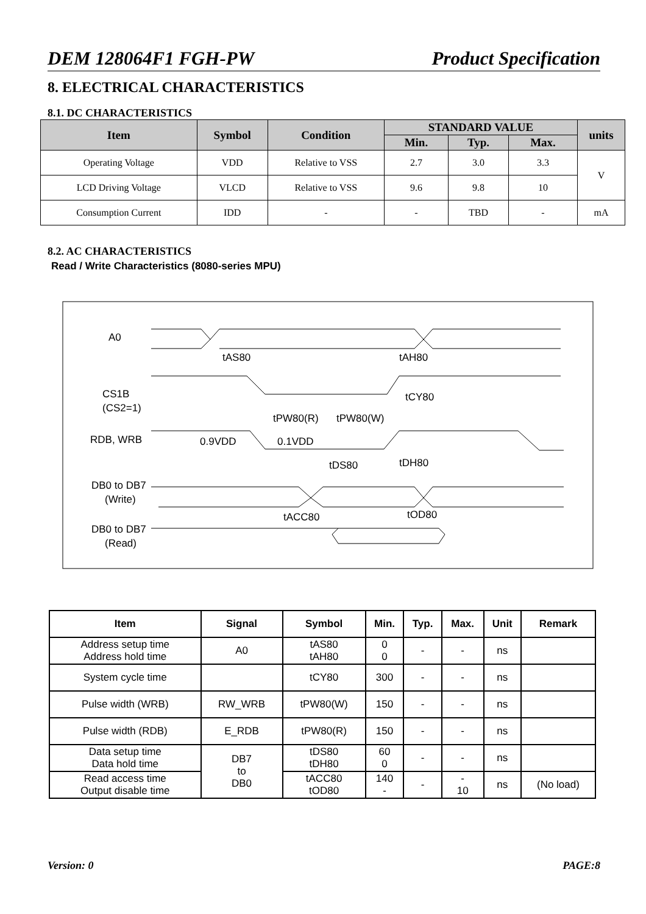DEM 128064F1 FGH-PW Product Specification
8. ELECTRICAL CHARACTERISTICS
8.1. DC CHARACTERISTICS
| Item | Symbol | Condition | STANDARD VALUE | | | units |
| --- | --- | --- | --- | --- | --- | --- |
| | | | Min. | Typ. | Max. | |
| Operating Voltage | VDD | Relative to VSS | 2.7 | 3.0 | 3.3 | V |
| LCD Driving Voltage | VLCD | Relative to VSS | 9.6 | 9.8 | 10 | |
| Consumption Current | IDD | - | - | TBD | - | mA |
8.2. AC CHARACTERISTICS
Read / Write Characteristics (8080-series MPU)
A0
tAS80
tAH80
CS1B
(CS2=1)
tCY80
tPW80(R)
tPW80(W)
RDB, WRB
0.9VDD
0.1VDD
tDS80
tDH80
DB0 to DB7
(Write)
tACC80
tOD80
DB0 to DB7
(Read)
| Item | Signal | Symbol | Min. | Typ. | Max. | Unit | Remark |
| --- | --- | --- | --- | --- | --- | --- | --- |
| Address setup time Address hold time | A0 | tAS80 tAH80 | 0 0 | - | - | ns | |
| System cycle time | | tCY80 | 300 | - | - | ns | |
| Pulse width (WRB) | RW_WRB | tPW80(W) | 150 | - | - | ns | |
| Pulse width (RDB) | E_RDB | tPW80(R) | 150 | - | - | ns | |
| Data setup time Data hold time | DB7 to DB0 | tDS80 tDH80 | 60 0 | - | - | ns | |
| Read access time Output disable time | | tACC80 tOD80 | 140 - | - | - 10 | ns | (No load) |
Version: 0 PAGE:8